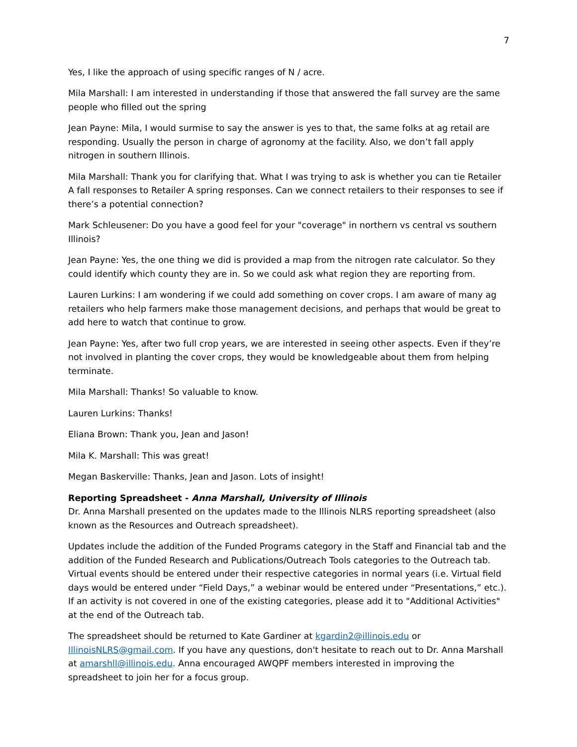7
Yes, I like the approach of using specific ranges of N / acre.
Mila Marshall: I am interested in understanding if those that answered the fall survey are the same people who filled out the spring
Jean Payne: Mila, I would surmise to say the answer is yes to that, the same folks at ag retail are responding. Usually the person in charge of agronomy at the facility. Also, we don’t fall apply nitrogen in southern Illinois.
Mila Marshall: Thank you for clarifying that. What I was trying to ask is whether you can tie Retailer A fall responses to Retailer A spring responses. Can we connect retailers to their responses to see if there’s a potential connection?
Mark Schleusener: Do you have a good feel for your "coverage" in northern vs central vs southern Illinois?
Jean Payne: Yes, the one thing we did is provided a map from the nitrogen rate calculator. So they could identify which county they are in. So we could ask what region they are reporting from.
Lauren Lurkins: I am wondering if we could add something on cover crops. I am aware of many ag retailers who help farmers make those management decisions, and perhaps that would be great to add here to watch that continue to grow.
Jean Payne: Yes, after two full crop years, we are interested in seeing other aspects. Even if they’re not involved in planting the cover crops, they would be knowledgeable about them from helping terminate.
Mila Marshall: Thanks! So valuable to know.
Lauren Lurkins: Thanks!
Eliana Brown: Thank you, Jean and Jason!
Mila K. Marshall: This was great!
Megan Baskerville: Thanks, Jean and Jason. Lots of insight!
Reporting Spreadsheet - Anna Marshall, University of Illinois
Dr. Anna Marshall presented on the updates made to the Illinois NLRS reporting spreadsheet (also known as the Resources and Outreach spreadsheet).
Updates include the addition of the Funded Programs category in the Staff and Financial tab and the addition of the Funded Research and Publications/Outreach Tools categories to the Outreach tab. Virtual events should be entered under their respective categories in normal years (i.e. Virtual field days would be entered under “Field Days,” a webinar would be entered under “Presentations,” etc.). If an activity is not covered in one of the existing categories, please add it to "Additional Activities" at the end of the Outreach tab.
The spreadsheet should be returned to Kate Gardiner at kgardin2@illinois.edu or IllinoisNLRS@gmail.com. If you have any questions, don't hesitate to reach out to Dr. Anna Marshall at amarshll@illinois.edu. Anna encouraged AWQPF members interested in improving the spreadsheet to join her for a focus group.